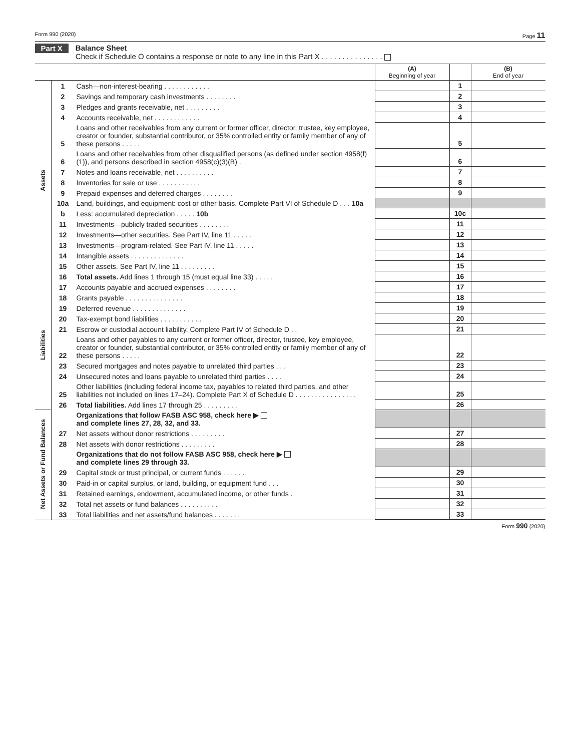Form 990 (2020) Page 11
Part X Balance Sheet
Check if Schedule O contains a response or note to any line in this Part X . . . . . . . . . . . . . . .
| | | | (A) Beginning of year | | (B) End of year |
| --- | --- | --- | --- | --- | --- |
| Assets | 1 | Cash—non-interest-bearing . . . . . . . . . . . . | | 1 | |
| | 2 | Savings and temporary cash investments . . . . . . . . | | 2 | |
| | 3 | Pledges and grants receivable, net . . . . . . . . . | | 3 | |
| | 4 | Accounts receivable, net . . . . . . . . . . . . | | 4 | |
| | 5 | Loans and other receivables from any current or former officer, director, trustee, key employee, creator or founder, substantial contributor, or 35% controlled entity or family member of any of these persons . . . . . | | 5 | |
| | 6 | Loans and other receivables from other disqualified persons (as defined under section 4958(f)(1)), and persons described in section 4958(c)(3)(B) . | | 6 | |
| | 7 | Notes and loans receivable, net . . . . . . . . . . | | 7 | |
| | 8 | Inventories for sale or use . . . . . . . . . . . | | 8 | |
| | 9 | Prepaid expenses and deferred charges . . . . . . . . | | 9 | |
| | 10a | Land, buildings, and equipment: cost or other basis. Complete Part VI of Schedule D . . . 10a | | | |
| | b | Less: accumulated depreciation . . . . . 10b | | 10c | |
| | 11 | Investments—publicly traded securities . . . . . . . . | | 11 | |
| | 12 | Investments—other securities. See Part IV, line 11 . . . . . | | 12 | |
| | 13 | Investments—program-related. See Part IV, line 11 . . . . . | | 13 | |
| | 14 | Intangible assets . . . . . . . . . . . . . . | | 14 | |
| | 15 | Other assets. See Part IV, line 11 . . . . . . . . . | | 15 | |
| | 16 | Total assets. Add lines 1 through 15 (must equal line 33) . . . . . | | 16 | |
| Liabilities | 17 | Accounts payable and accrued expenses . . . . . . . . | | 17 | |
| | 18 | Grants payable . . . . . . . . . . . . . . . | | 18 | |
| | 19 | Deferred revenue . . . . . . . . . . . . . . | | 19 | |
| | 20 | Tax-exempt bond liabilities . . . . . . . . . . . | | 20 | |
| | 21 | Escrow or custodial account liability. Complete Part IV of Schedule D . . | | 21 | |
| | 22 | Loans and other payables to any current or former officer, director, trustee, key employee, creator or founder, substantial contributor, or 35% controlled entity or family member of any of these persons . . . . . | | 22 | |
| | 23 | Secured mortgages and notes payable to unrelated third parties . . . | | 23 | |
| | 24 | Unsecured notes and loans payable to unrelated third parties . . . . | | 24 | |
| | 25 | Other liabilities (including federal income tax, payables to related third parties, and other liabilities not included on lines 17–24). Complete Part X of Schedule D . . . . . . . . . . . . . . . . | | 25 | |
| | 26 | Total liabilities. Add lines 17 through 25 . . . . . . . . . | | 26 | |
| Net Assets or Fund Balances | | Organizations that follow FASB ASC 958, check here ▶ and complete lines 27, 28, 32, and 33. | | | |
| | 27 | Net assets without donor restrictions . . . . . . . . . | | 27 | |
| | 28 | Net assets with donor restrictions . . . . . . . . . | | 28 | |
| | | Organizations that do not follow FASB ASC 958, check here ▶ and complete lines 29 through 33. | | | |
| | 29 | Capital stock or trust principal, or current funds . . . . . . | | 29 | |
| | 30 | Paid-in or capital surplus, or land, building, or equipment fund . . . | | 30 | |
| | 31 | Retained earnings, endowment, accumulated income, or other funds . | | 31 | |
| | 32 | Total net assets or fund balances . . . . . . . . . . | | 32 | |
| | 33 | Total liabilities and net assets/fund balances . . . . . . . | | 33 | |
Form 990 (2020)